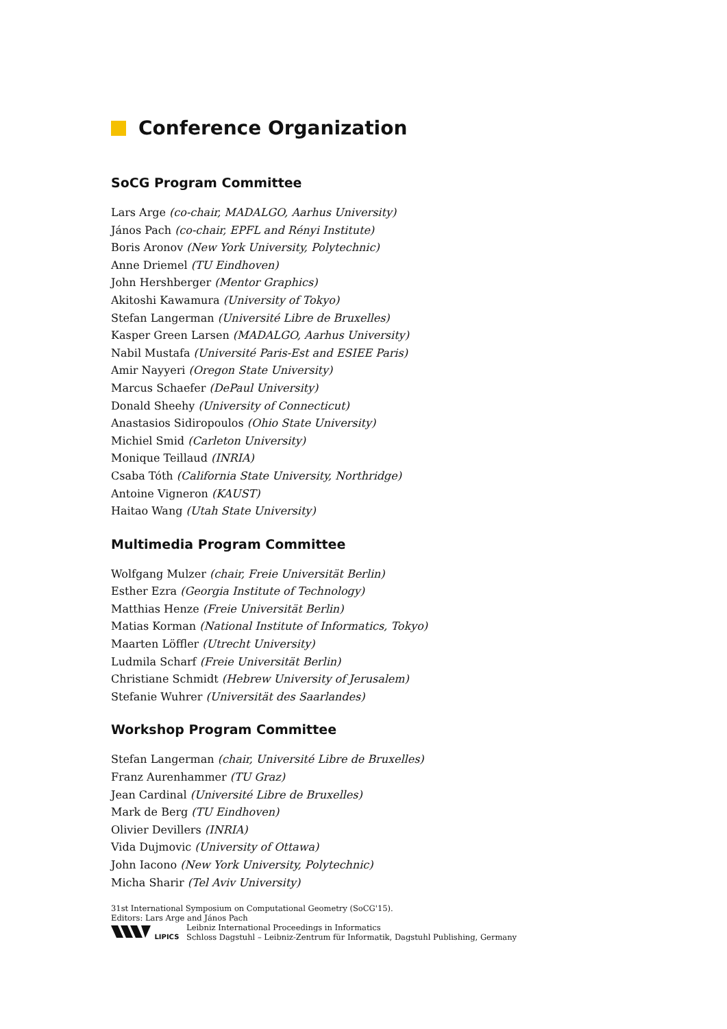Conference Organization
SoCG Program Committee
Lars Arge (co-chair, MADALGO, Aarhus University)
János Pach (co-chair, EPFL and Rényi Institute)
Boris Aronov (New York University, Polytechnic)
Anne Driemel (TU Eindhoven)
John Hershberger (Mentor Graphics)
Akitoshi Kawamura (University of Tokyo)
Stefan Langerman (Université Libre de Bruxelles)
Kasper Green Larsen (MADALGO, Aarhus University)
Nabil Mustafa (Université Paris-Est and ESIEE Paris)
Amir Nayyeri (Oregon State University)
Marcus Schaefer (DePaul University)
Donald Sheehy (University of Connecticut)
Anastasios Sidiropoulos (Ohio State University)
Michiel Smid (Carleton University)
Monique Teillaud (INRIA)
Csaba Tóth (California State University, Northridge)
Antoine Vigneron (KAUST)
Haitao Wang (Utah State University)
Multimedia Program Committee
Wolfgang Mulzer (chair, Freie Universität Berlin)
Esther Ezra (Georgia Institute of Technology)
Matthias Henze (Freie Universität Berlin)
Matias Korman (National Institute of Informatics, Tokyo)
Maarten Löffler (Utrecht University)
Ludmila Scharf (Freie Universität Berlin)
Christiane Schmidt (Hebrew University of Jerusalem)
Stefanie Wuhrer (Universität des Saarlandes)
Workshop Program Committee
Stefan Langerman (chair, Université Libre de Bruxelles)
Franz Aurenhammer (TU Graz)
Jean Cardinal (Université Libre de Bruxelles)
Mark de Berg (TU Eindhoven)
Olivier Devillers (INRIA)
Vida Dujmovic (University of Ottawa)
John Iacono (New York University, Polytechnic)
Micha Sharir (Tel Aviv University)
31st International Symposium on Computational Geometry (SoCG'15).
Editors: Lars Arge and János Pach
LIPICS
Leibniz International Proceedings in Informatics
Schloss Dagstuhl – Leibniz-Zentrum für Informatik, Dagstuhl Publishing, Germany